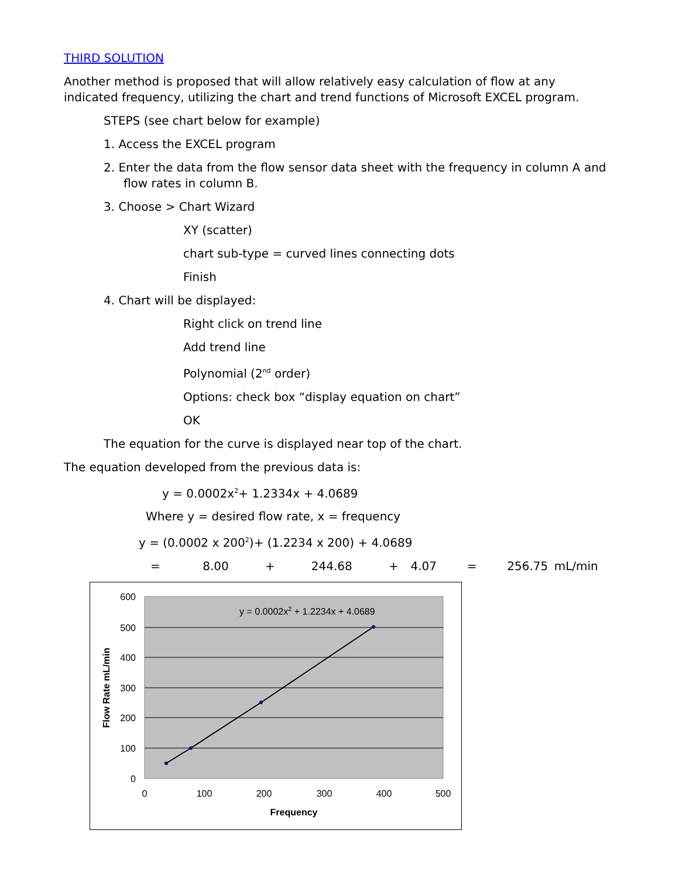THIRD SOLUTION
Another method is proposed that will allow relatively easy calculation of flow at any indicated frequency, utilizing the chart and trend functions of Microsoft EXCEL program.
STEPS (see chart below for example)
1. Access the EXCEL program
2. Enter the data from the flow sensor data sheet with the frequency in column A and flow rates in column B.
3. Choose > Chart Wizard
XY (scatter)
chart sub-type = curved lines connecting dots
Finish
4. Chart will be displayed:
Right click on trend line
Add trend line
Polynomial (2<sup>nd</sup> order)
Options: check box “display equation on chart”
OK
The equation for the curve is displayed near top of the chart.
The equation developed from the previous data is:
y = 0.0002x<sup>2</sup>+ 1.2334x + 4.0689
Where y = desired flow rate, x = frequency
y = (0.0002 x 200<sup>2</sup>)+ (1.2234 x 200) + 4.0689
= 8.00 + 244.68 + 4.07 = 256.75 mL/min
y = 0.0002x2 + 1.2234x + 4.0689
600
500
400
300
200
100
0
0
100
200
300
400
500
Frequency
Flow Rate mL/min